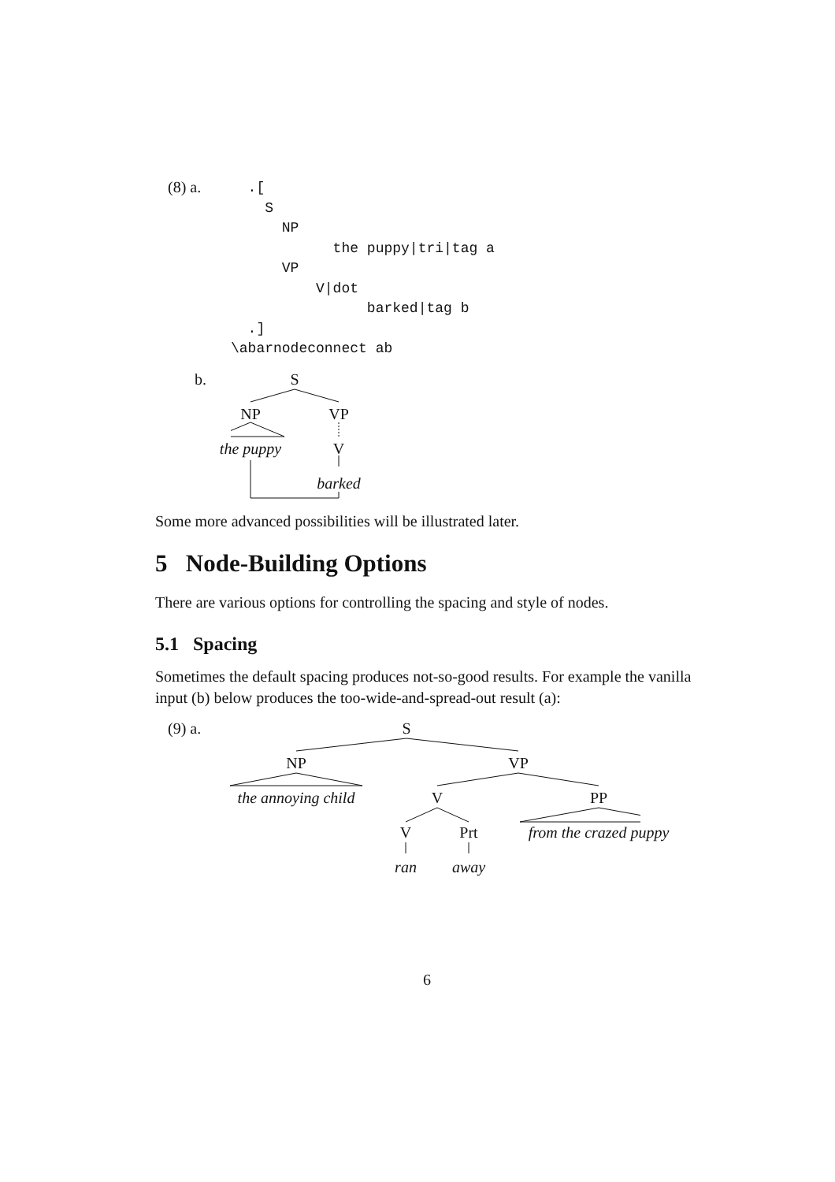(8) a.
  .[
    S
      NP
            the puppy|tri|tag a
      VP
          V|dot
                barked|tag b
  .]
\abarnodeconnect ab
b.
S
NP VP
the puppy V
barked
Some more advanced possibilities will be illustrated later.
5 Node-Building Options
There are various options for controlling the spacing and style of nodes.
5.1 Spacing
Sometimes the default spacing produces not-so-good results. For example the vanilla input (b) below produces the too-wide-and-spread-out result (a):
(9) a.
S
NP VP
the annoying child V PP
V Prt from the crazed puppy
ran away
6